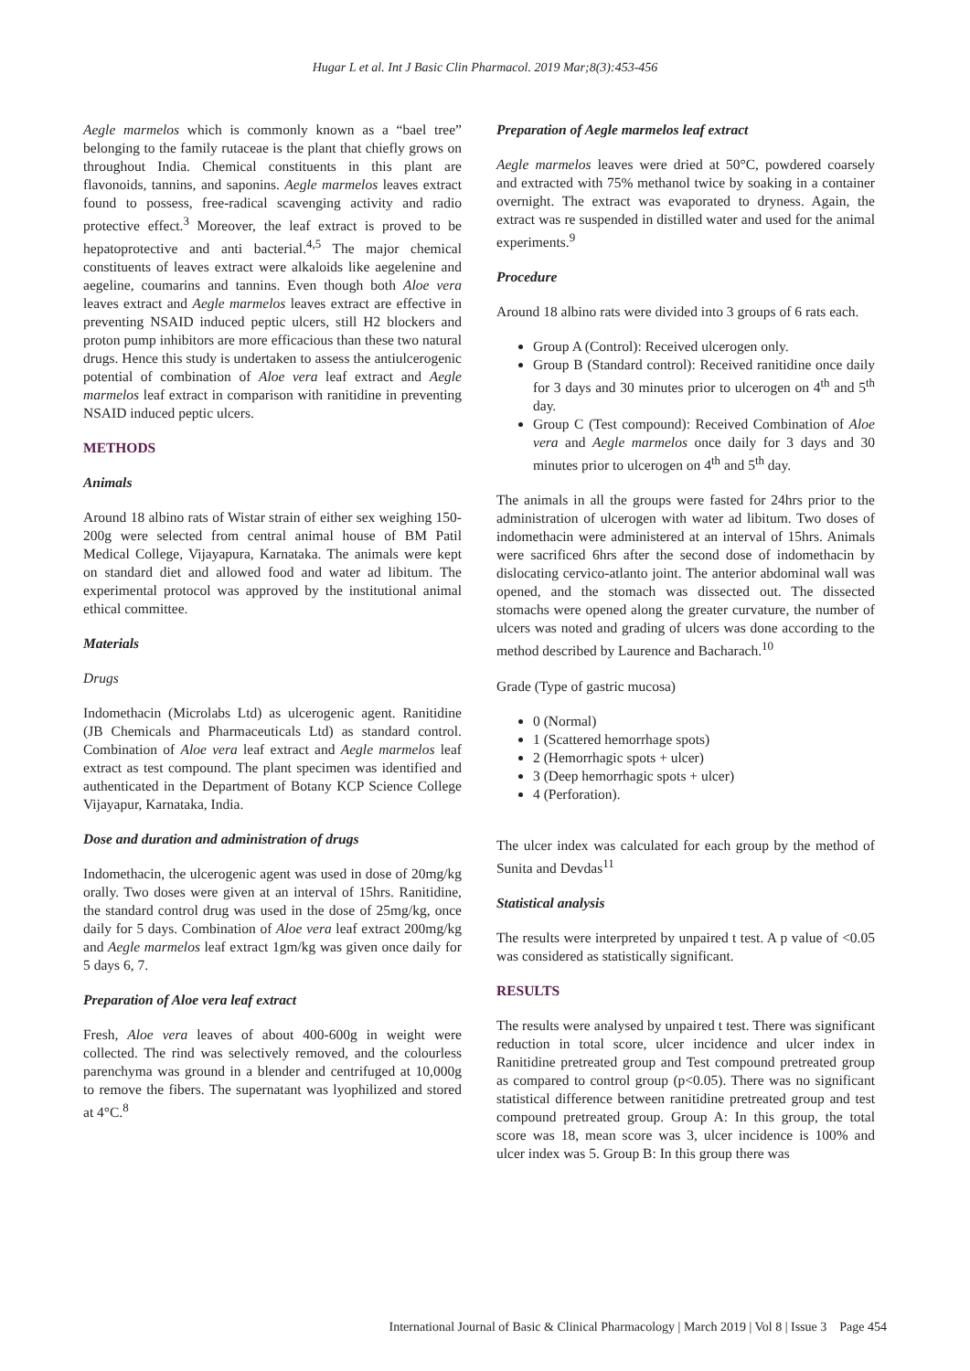Hugar L et al. Int J Basic Clin Pharmacol. 2019 Mar;8(3):453-456
Aegle marmelos which is commonly known as a “bael tree” belonging to the family rutaceae is the plant that chiefly grows on throughout India. Chemical constituents in this plant are flavonoids, tannins, and saponins. Aegle marmelos leaves extract found to possess, free-radical scavenging activity and radio protective effect.<sup>3</sup> Moreover, the leaf extract is proved to be hepatoprotective and anti bacterial.<sup>4,5</sup> The major chemical constituents of leaves extract were alkaloids like aegelenine and aegeline, coumarins and tannins. Even though both Aloe vera leaves extract and Aegle marmelos leaves extract are effective in preventing NSAID induced peptic ulcers, still H2 blockers and proton pump inhibitors are more efficacious than these two natural drugs. Hence this study is undertaken to assess the antiulcerogenic potential of combination of Aloe vera leaf extract and Aegle marmelos leaf extract in comparison with ranitidine in preventing NSAID induced peptic ulcers.
METHODS
Animals
Around 18 albino rats of Wistar strain of either sex weighing 150-200g were selected from central animal house of BM Patil Medical College, Vijayapura, Karnataka. The animals were kept on standard diet and allowed food and water ad libitum. The experimental protocol was approved by the institutional animal ethical committee.
Materials
Drugs
Indomethacin (Microlabs Ltd) as ulcerogenic agent. Ranitidine (JB Chemicals and Pharmaceuticals Ltd) as standard control. Combination of Aloe vera leaf extract and Aegle marmelos leaf extract as test compound. The plant specimen was identified and authenticated in the Department of Botany KCP Science College Vijayapur, Karnataka, India.
Dose and duration and administration of drugs
Indomethacin, the ulcerogenic agent was used in dose of 20mg/kg orally. Two doses were given at an interval of 15hrs. Ranitidine, the standard control drug was used in the dose of 25mg/kg, once daily for 5 days. Combination of Aloe vera leaf extract 200mg/kg and Aegle marmelos leaf extract 1gm/kg was given once daily for 5 days 6, 7.
Preparation of Aloe vera leaf extract
Fresh, Aloe vera leaves of about 400-600g in weight were collected. The rind was selectively removed, and the colourless parenchyma was ground in a blender and centrifuged at 10,000g to remove the fibers. The supernatant was lyophilized and stored at 4°C.<sup>8</sup>
Preparation of Aegle marmelos leaf extract
Aegle marmelos leaves were dried at 50°C, powdered coarsely and extracted with 75% methanol twice by soaking in a container overnight. The extract was evaporated to dryness. Again, the extract was re suspended in distilled water and used for the animal experiments.<sup>9</sup>
Procedure
Around 18 albino rats were divided into 3 groups of 6 rats each.
Group A (Control): Received ulcerogen only.
Group B (Standard control): Received ranitidine once daily for 3 days and 30 minutes prior to ulcerogen on 4<sup>th</sup> and 5<sup>th</sup> day.
Group C (Test compound): Received Combination of Aloe vera and Aegle marmelos once daily for 3 days and 30 minutes prior to ulcerogen on 4<sup>th</sup> and 5<sup>th</sup> day.
The animals in all the groups were fasted for 24hrs prior to the administration of ulcerogen with water ad libitum. Two doses of indomethacin were administered at an interval of 15hrs. Animals were sacrificed 6hrs after the second dose of indomethacin by dislocating cervico-atlanto joint. The anterior abdominal wall was opened, and the stomach was dissected out. The dissected stomachs were opened along the greater curvature, the number of ulcers was noted and grading of ulcers was done according to the method described by Laurence and Bacharach.<sup>10</sup>
Grade (Type of gastric mucosa)
0 (Normal)
1 (Scattered hemorrhage spots)
2 (Hemorrhagic spots + ulcer)
3 (Deep hemorrhagic spots + ulcer)
4 (Perforation).
The ulcer index was calculated for each group by the method of Sunita and Devdas<sup>11</sup>
Statistical analysis
The results were interpreted by unpaired t test. A p value of <0.05 was considered as statistically significant.
RESULTS
The results were analysed by unpaired t test. There was significant reduction in total score, ulcer incidence and ulcer index in Ranitidine pretreated group and Test compound pretreated group as compared to control group (p<0.05). There was no significant statistical difference between ranitidine pretreated group and test compound pretreated group. Group A: In this group, the total score was 18, mean score was 3, ulcer incidence is 100% and ulcer index was 5. Group B: In this group there was
International Journal of Basic & Clinical Pharmacology | March 2019 | Vol 8 | Issue 3 Page 454